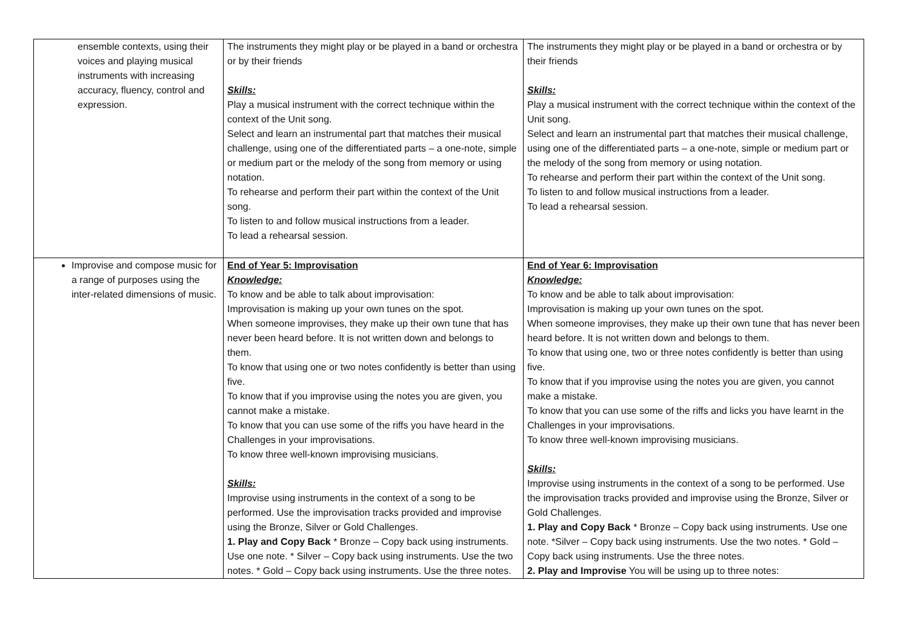| ensemble contexts, using their voices and playing musical instruments with increasing accuracy, fluency, control and expression. | The instruments they might play or be played in a band or orchestra or by their friends Skills: Play a musical instrument with the correct technique within the context of the Unit song. Select and learn an instrumental part that matches their musical challenge, using one of the differentiated parts – a one-note, simple or medium part or the melody of the song from memory or using notation. To rehearse and perform their part within the context of the Unit song. To listen to and follow musical instructions from a leader. To lead a rehearsal session. | The instruments they might play or be played in a band or orchestra or by their friends Skills: Play a musical instrument with the correct technique within the context of the Unit song. Select and learn an instrumental part that matches their musical challenge, using one of the differentiated parts – a one-note, simple or medium part or the melody of the song from memory or using notation. To rehearse and perform their part within the context of the Unit song. To listen to and follow musical instructions from a leader. To lead a rehearsal session. |
| Improvise and compose music for a range of purposes using the inter-related dimensions of music. | End of Year 5: Improvisation Knowledge: To know and be able to talk about improvisation: Improvisation is making up your own tunes on the spot. When someone improvises, they make up their own tune that has never been heard before. It is not written down and belongs to them. To know that using one or two notes confidently is better than using five. To know that if you improvise using the notes you are given, you cannot make a mistake. To know that you can use some of the riffs you have heard in the Challenges in your improvisations. To know three well-known improvising musicians. Skills: Improvise using instruments in the context of a song to be performed. Use the improvisation tracks provided and improvise using the Bronze, Silver or Gold Challenges. 1. Play and Copy Back * Bronze – Copy back using instruments. Use one note. * Silver – Copy back using instruments. Use the two notes. * Gold – Copy back using instruments. Use the three notes. | End of Year 6: Improvisation Knowledge: To know and be able to talk about improvisation: Improvisation is making up your own tunes on the spot. When someone improvises, they make up their own tune that has never been heard before. It is not written down and belongs to them. To know that using one, two or three notes confidently is better than using five. To know that if you improvise using the notes you are given, you cannot make a mistake. To know that you can use some of the riffs and licks you have learnt in the Challenges in your improvisations. To know three well-known improvising musicians. Skills: Improvise using instruments in the context of a song to be performed. Use the improvisation tracks provided and improvise using the Bronze, Silver or Gold Challenges. 1. Play and Copy Back * Bronze – Copy back using instruments. Use one note. *Silver – Copy back using instruments. Use the two notes. * Gold – Copy back using instruments. Use the three notes. 2. Play and Improvise You will be using up to three notes: |